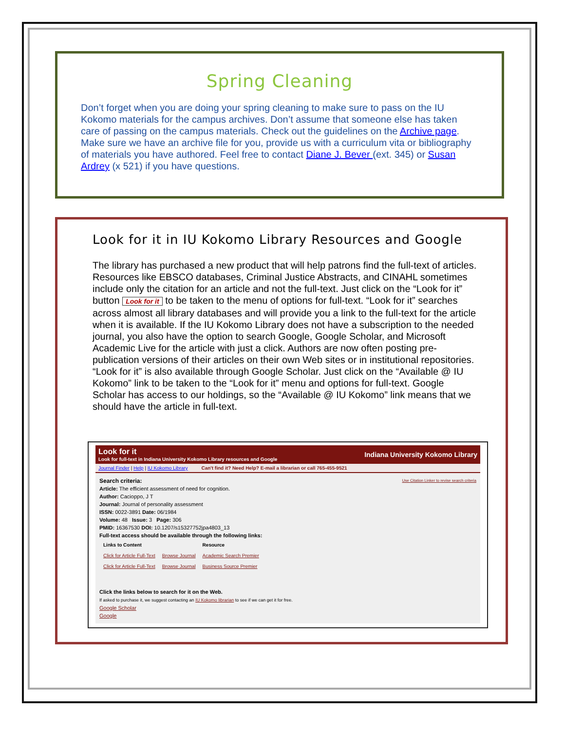Spring Cleaning
Don’t forget when you are doing your spring cleaning to make sure to pass on the IU Kokomo materials for the campus archives. Don’t assume that someone else has taken care of passing on the campus materials. Check out the guidelines on the Archive page. Make sure we have an archive file for you, provide us with a curriculum vita or bibliography of materials you have authored. Feel free to contact Diane J. Bever (ext. 345) or Susan Ardrey (x 521) if you have questions.
Look for it in IU Kokomo Library Resources and Google
The library has purchased a new product that will help patrons find the full-text of articles. Resources like EBSCO databases, Criminal Justice Abstracts, and CINAHL sometimes include only the citation for an article and not the full-text. Just click on the “Look for it” button Look for it to be taken to the menu of options for full-text. “Look for it” searches across almost all library databases and will provide you a link to the full-text for the article when it is available. If the IU Kokomo Library does not have a subscription to the needed journal, you also have the option to search Google, Google Scholar, and Microsoft Academic Live for the article with just a click. Authors are now often posting pre-publication versions of their articles on their own Web sites or in institutional repositories. “Look for it” is also available through Google Scholar. Just click on the “Available @ IU Kokomo” link to be taken to the “Look for it” menu and options for full-text. Google Scholar has access to our holdings, so the “Available @ IU Kokomo” link means that we should have the article in full-text.
Look for it
Look for full-text in Indiana University Kokomo Library resources and Google
Indiana University Kokomo Library
Journal Finder | Help | IU Kokomo Library Can't find it? Need Help? E-mail a librarian or call 765-455-9521
Search criteria: Use Citation Linker to revise search criteria
Article: The efficient assessment of need for cognition.
Author: Cacioppo, J T
Journal: Journal of personality assessment
ISSN: 0022-3891 Date: 06/1984
Volume: 48 Issue: 3 Page: 306
PMID: 16367530 DOI: 10.1207/s15327752jpa4803_13
Full-text access should be available through the following links:
| Links to Content | | Resource |
| --- | --- | --- |
| Click for Article Full-Text | Browse Journal | Academic Search Premier |
| Click for Article Full-Text | Browse Journal | Business Source Premier |
Click the links below to search for it on the Web.
If asked to purchase it, we suggest contacting an IU Kokomo librarian to see if we can get it for free.
Google Scholar
Google